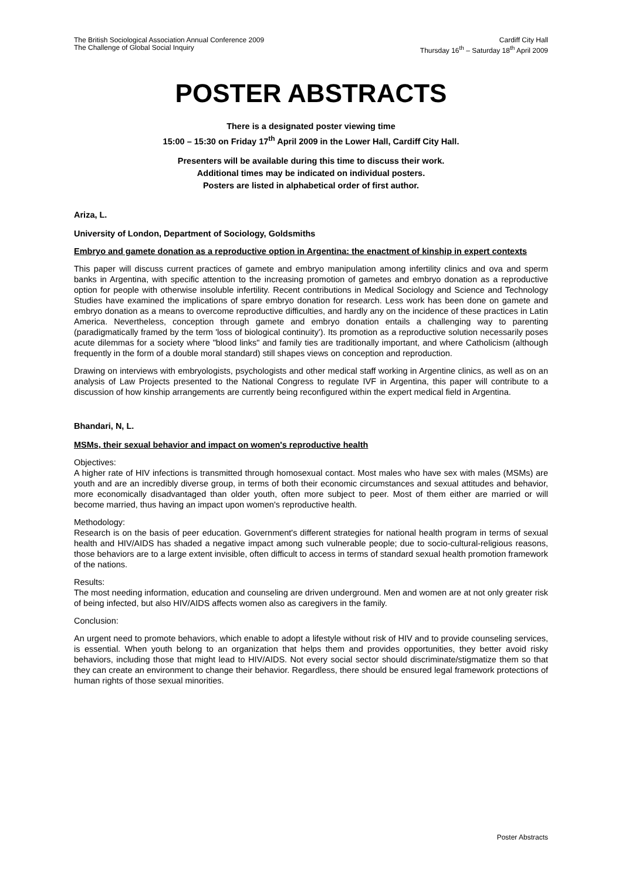The British Sociological Association Annual Conference 2009
The Challenge of Global Social Inquiry
Cardiff City Hall
Thursday 16<sup>th</sup> – Saturday 18<sup>th</sup> April 2009
POSTER ABSTRACTS
There is a designated poster viewing time
15:00 – 15:30 on Friday 17<sup>th</sup> April 2009 in the Lower Hall, Cardiff City Hall.
Presenters will be available during this time to discuss their work.
Additional times may be indicated on individual posters.
Posters are listed in alphabetical order of first author.
Ariza, L.
University of London, Department of Sociology, Goldsmiths
Embryo and gamete donation as a reproductive option in Argentina: the enactment of kinship in expert contexts
This paper will discuss current practices of gamete and embryo manipulation among infertility clinics and ova and sperm banks in Argentina, with specific attention to the increasing promotion of gametes and embryo donation as a reproductive option for people with otherwise insoluble infertility. Recent contributions in Medical Sociology and Science and Technology Studies have examined the implications of spare embryo donation for research. Less work has been done on gamete and embryo donation as a means to overcome reproductive difficulties, and hardly any on the incidence of these practices in Latin America. Nevertheless, conception through gamete and embryo donation entails a challenging way to parenting (paradigmatically framed by the term 'loss of biological continuity'). Its promotion as a reproductive solution necessarily poses acute dilemmas for a society where "blood links" and family ties are traditionally important, and where Catholicism (although frequently in the form of a double moral standard) still shapes views on conception and reproduction.
Drawing on interviews with embryologists, psychologists and other medical staff working in Argentine clinics, as well as on an analysis of Law Projects presented to the National Congress to regulate IVF in Argentina, this paper will contribute to a discussion of how kinship arrangements are currently being reconfigured within the expert medical field in Argentina.
Bhandari, N, L.
MSMs, their sexual behavior and impact on women's reproductive health
Objectives:
A higher rate of HIV infections is transmitted through homosexual contact. Most males who have sex with males (MSMs) are youth and are an incredibly diverse group, in terms of both their economic circumstances and sexual attitudes and behavior, more economically disadvantaged than older youth, often more subject to peer. Most of them either are married or will become married, thus having an impact upon women's reproductive health.
Methodology:
Research is on the basis of peer education. Government's different strategies for national health program in terms of sexual health and HIV/AIDS has shaded a negative impact among such vulnerable people; due to socio-cultural-religious reasons, those behaviors are to a large extent invisible, often difficult to access in terms of standard sexual health promotion framework of the nations.
Results:
The most needing information, education and counseling are driven underground. Men and women are at not only greater risk of being infected, but also HIV/AIDS affects women also as caregivers in the family.
Conclusion:
An urgent need to promote behaviors, which enable to adopt a lifestyle without risk of HIV and to provide counseling services, is essential. When youth belong to an organization that helps them and provides opportunities, they better avoid risky behaviors, including those that might lead to HIV/AIDS. Not every social sector should discriminate/stigmatize them so that they can create an environment to change their behavior. Regardless, there should be ensured legal framework protections of human rights of those sexual minorities.
Poster Abstracts